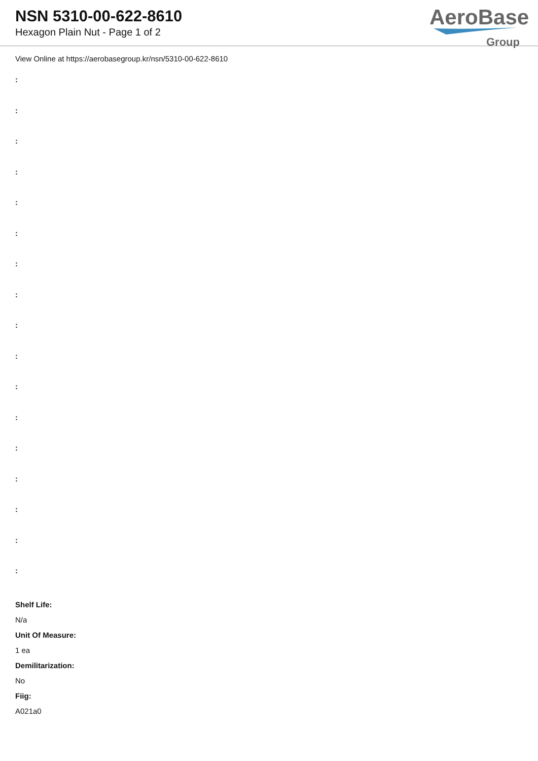NSN 5310-00-622-8610
Hexagon Plain Nut - Page 1 of 2
AeroBase
Group
View Online at https://aerobasegroup.kr/nsn/5310-00-622-8610
:
:
:
:
:
:
:
:
:
:
:
:
:
:
:
:
:
Shelf Life:
N/a
Unit Of Measure:
1 ea
Demilitarization:
No
Fiig:
A021a0